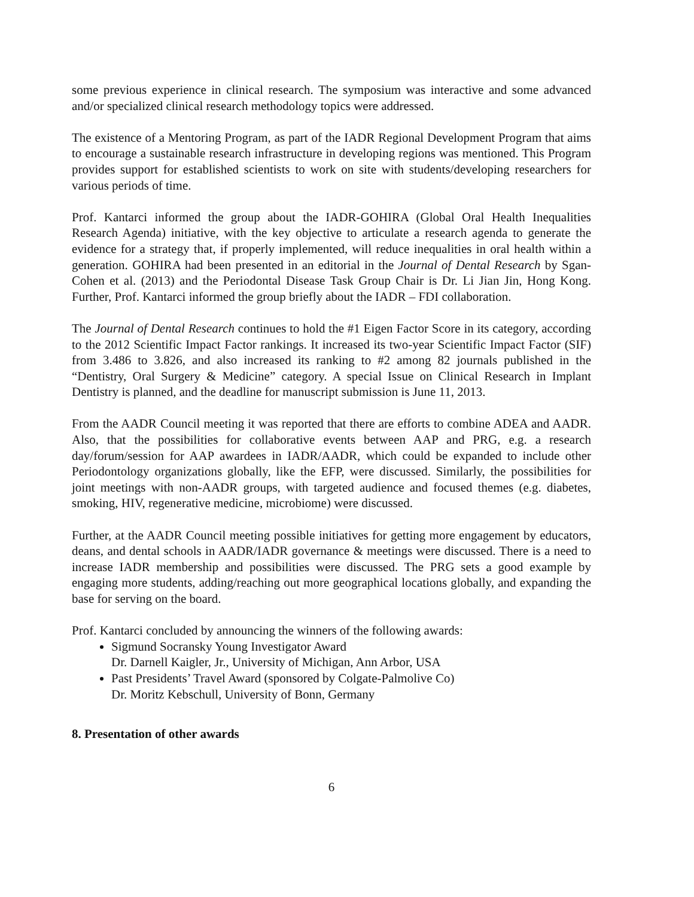some previous experience in clinical research. The symposium was interactive and some advanced and/or specialized clinical research methodology topics were addressed.
The existence of a Mentoring Program, as part of the IADR Regional Development Program that aims to encourage a sustainable research infrastructure in developing regions was mentioned. This Program provides support for established scientists to work on site with students/developing researchers for various periods of time.
Prof. Kantarci informed the group about the IADR-GOHIRA (Global Oral Health Inequalities Research Agenda) initiative, with the key objective to articulate a research agenda to generate the evidence for a strategy that, if properly implemented, will reduce inequalities in oral health within a generation. GOHIRA had been presented in an editorial in the Journal of Dental Research by Sgan-Cohen et al. (2013) and the Periodontal Disease Task Group Chair is Dr. Li Jian Jin, Hong Kong. Further, Prof. Kantarci informed the group briefly about the IADR – FDI collaboration.
The Journal of Dental Research continues to hold the #1 Eigen Factor Score in its category, according to the 2012 Scientific Impact Factor rankings. It increased its two-year Scientific Impact Factor (SIF) from 3.486 to 3.826, and also increased its ranking to #2 among 82 journals published in the “Dentistry, Oral Surgery & Medicine” category. A special Issue on Clinical Research in Implant Dentistry is planned, and the deadline for manuscript submission is June 11, 2013.
From the AADR Council meeting it was reported that there are efforts to combine ADEA and AADR. Also, that the possibilities for collaborative events between AAP and PRG, e.g. a research day/forum/session for AAP awardees in IADR/AADR, which could be expanded to include other Periodontology organizations globally, like the EFP, were discussed. Similarly, the possibilities for joint meetings with non-AADR groups, with targeted audience and focused themes (e.g. diabetes, smoking, HIV, regenerative medicine, microbiome) were discussed.
Further, at the AADR Council meeting possible initiatives for getting more engagement by educators, deans, and dental schools in AADR/IADR governance & meetings were discussed. There is a need to increase IADR membership and possibilities were discussed. The PRG sets a good example by engaging more students, adding/reaching out more geographical locations globally, and expanding the base for serving on the board.
Prof. Kantarci concluded by announcing the winners of the following awards:
Sigmund Socransky Young Investigator Award
Dr. Darnell Kaigler, Jr., University of Michigan, Ann Arbor, USA
Past Presidents’ Travel Award (sponsored by Colgate-Palmolive Co)
Dr. Moritz Kebschull, University of Bonn, Germany
8. Presentation of other awards
6